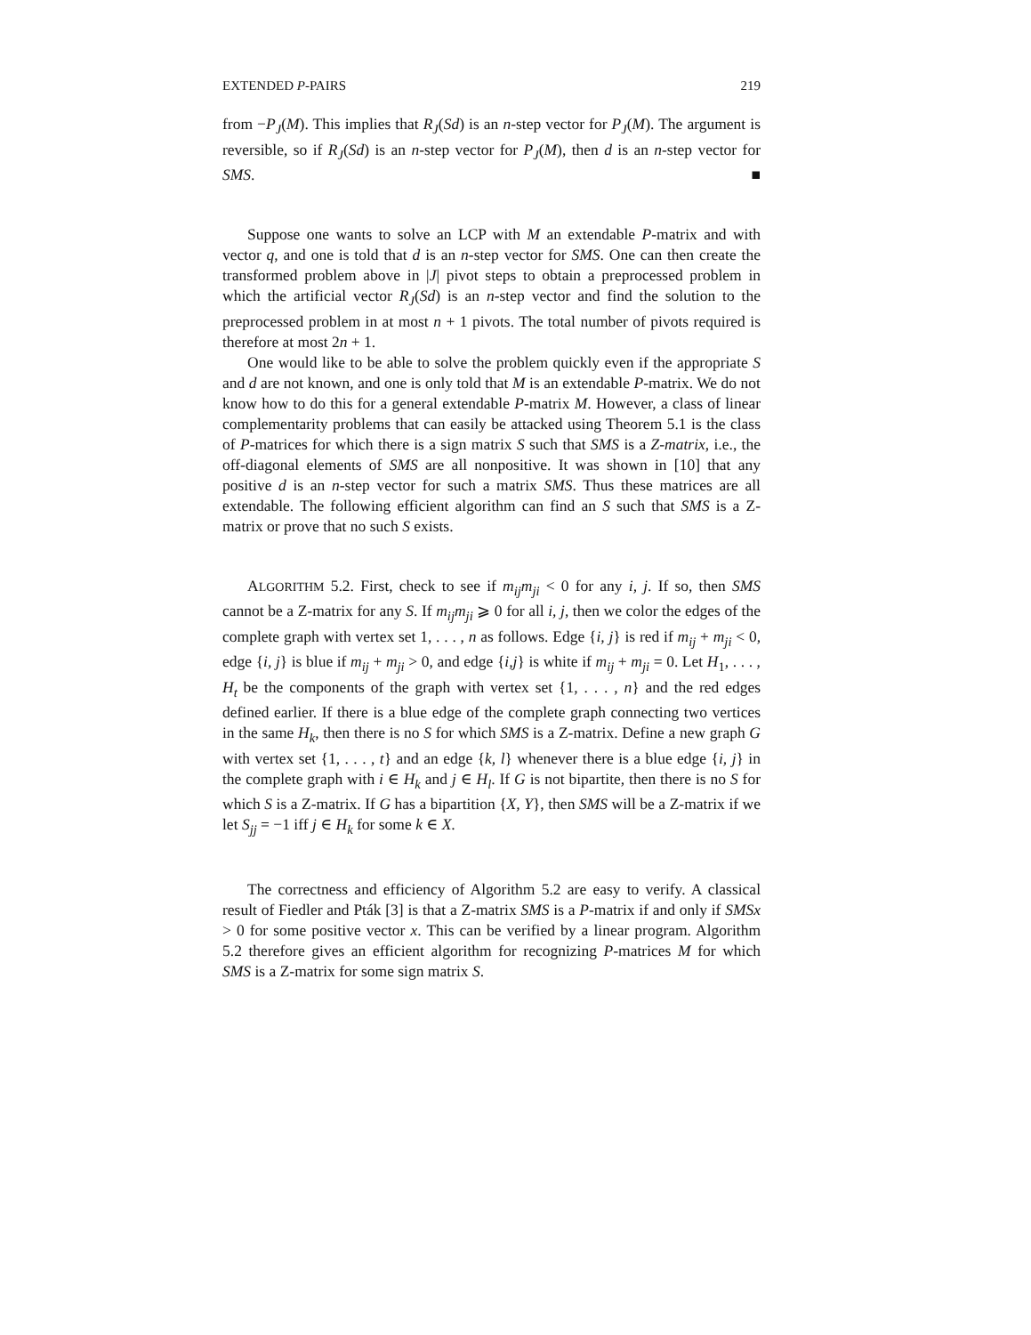EXTENDED P-PAIRS 219
from −P<sub>J</sub>(M). This implies that R<sub>J</sub>(Sd) is an n-step vector for P<sub>J</sub>(M). The argument is reversible, so if R<sub>J</sub>(Sd) is an n-step vector for P<sub>J</sub>(M), then d is an n-step vector for SMS. ■
Suppose one wants to solve an LCP with M an extendable P-matrix and with vector q, and one is told that d is an n-step vector for SMS. One can then create the transformed problem above in |J| pivot steps to obtain a preprocessed problem in which the artificial vector R<sub>J</sub>(Sd) is an n-step vector and find the solution to the preprocessed problem in at most n + 1 pivots. The total number of pivots required is therefore at most 2n + 1.
One would like to be able to solve the problem quickly even if the appropriate S and d are not known, and one is only told that M is an extendable P-matrix. We do not know how to do this for a general extendable P-matrix M. However, a class of linear complementarity problems that can easily be attacked using Theorem 5.1 is the class of P-matrices for which there is a sign matrix S such that SMS is a Z-matrix, i.e., the off-diagonal elements of SMS are all nonpositive. It was shown in [10] that any positive d is an n-step vector for such a matrix SMS. Thus these matrices are all extendable. The following efficient algorithm can find an S such that SMS is a Z-matrix or prove that no such S exists.
ALGORITHM 5.2. First, check to see if m<sub>ij</sub>m<sub>ji</sub> < 0 for any i, j. If so, then SMS cannot be a Z-matrix for any S. If m<sub>ij</sub>m<sub>ji</sub> ⩾ 0 for all i, j, then we color the edges of the complete graph with vertex set 1, . . . , n as follows. Edge {i, j} is red if m<sub>ij</sub> + m<sub>ji</sub> < 0, edge {i, j} is blue if m<sub>ij</sub> + m<sub>ji</sub> > 0, and edge {i,j} is white if m<sub>ij</sub> + m<sub>ji</sub> = 0. Let H<sub>1</sub>, . . . , H<sub>t</sub> be the components of the graph with vertex set {1, . . . , n} and the red edges defined earlier. If there is a blue edge of the complete graph connecting two vertices in the same H<sub>k</sub>, then there is no S for which SMS is a Z-matrix. Define a new graph G with vertex set {1, . . . , t} and an edge {k, l} whenever there is a blue edge {i, j} in the complete graph with i ∈ H<sub>k</sub> and j ∈ H<sub>l</sub>. If G is not bipartite, then there is no S for which S is a Z-matrix. If G has a bipartition {X, Y}, then SMS will be a Z-matrix if we let S<sub>jj</sub> = −1 iff j ∈ H<sub>k</sub> for some k ∈ X.
The correctness and efficiency of Algorithm 5.2 are easy to verify. A classical result of Fiedler and Pták [3] is that a Z-matrix SMS is a P-matrix if and only if SMSx > 0 for some positive vector x. This can be verified by a linear program. Algorithm 5.2 therefore gives an efficient algorithm for recognizing P-matrices M for which SMS is a Z-matrix for some sign matrix S.